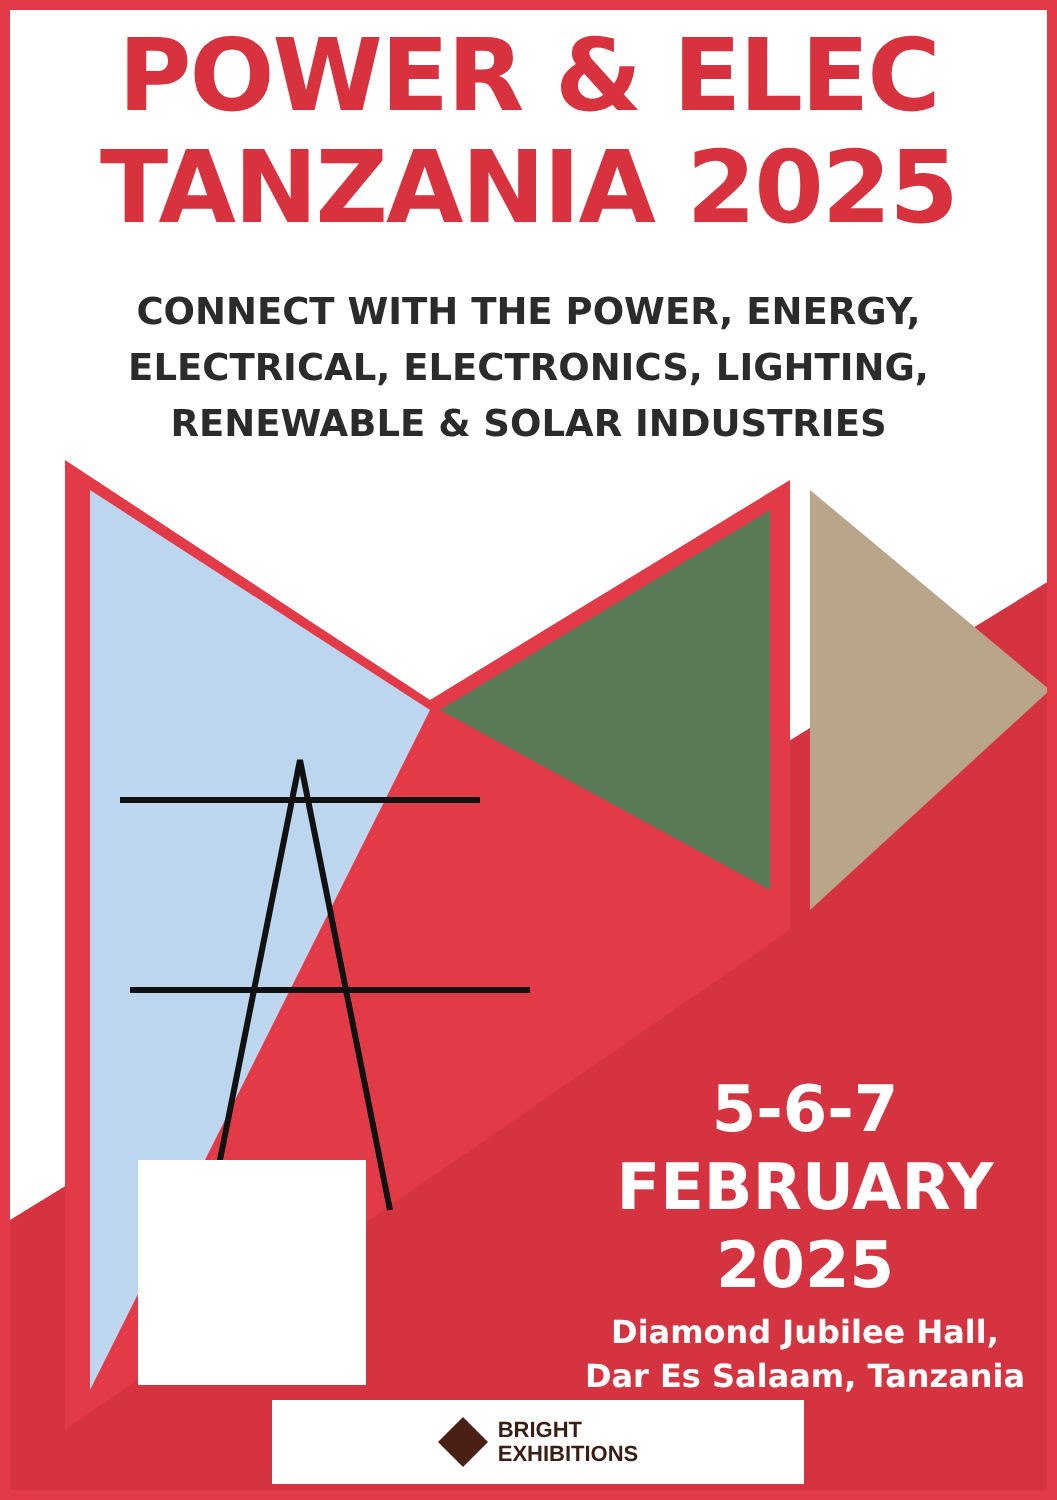POWER & ELEC
TANZANIA 2025
CONNECT WITH THE POWER, ENERGY,
ELECTRICAL, ELECTRONICS, LIGHTING,
RENEWABLE & SOLAR INDUSTRIES
5-6-7
FEBRUARY
2025
Diamond Jubilee Hall,
Dar Es Salaam, Tanzania
BRIGHT
EXHIBITIONS